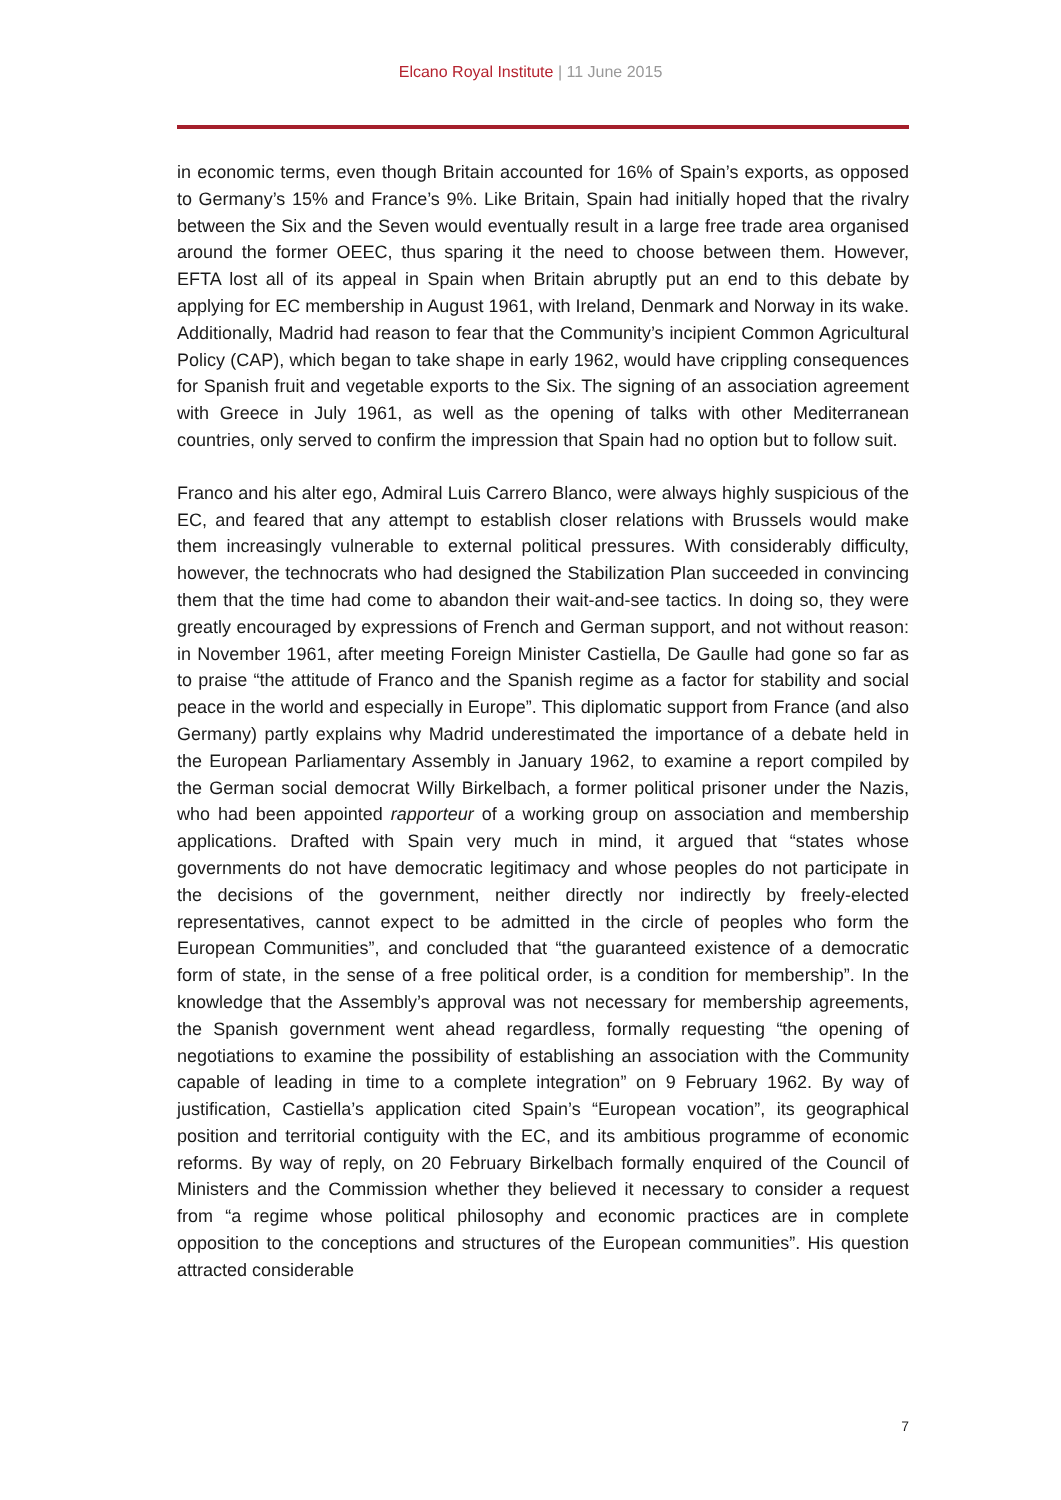Elcano Royal Institute | 11 June 2015
in economic terms, even though Britain accounted for 16% of Spain’s exports, as opposed to Germany’s 15% and France’s 9%. Like Britain, Spain had initially hoped that the rivalry between the Six and the Seven would eventually result in a large free trade area organised around the former OEEC, thus sparing it the need to choose between them. However, EFTA lost all of its appeal in Spain when Britain abruptly put an end to this debate by applying for EC membership in August 1961, with Ireland, Denmark and Norway in its wake. Additionally, Madrid had reason to fear that the Community’s incipient Common Agricultural Policy (CAP), which began to take shape in early 1962, would have crippling consequences for Spanish fruit and vegetable exports to the Six. The signing of an association agreement with Greece in July 1961, as well as the opening of talks with other Mediterranean countries, only served to confirm the impression that Spain had no option but to follow suit.
Franco and his alter ego, Admiral Luis Carrero Blanco, were always highly suspicious of the EC, and feared that any attempt to establish closer relations with Brussels would make them increasingly vulnerable to external political pressures. With considerably difficulty, however, the technocrats who had designed the Stabilization Plan succeeded in convincing them that the time had come to abandon their wait-and-see tactics. In doing so, they were greatly encouraged by expressions of French and German support, and not without reason: in November 1961, after meeting Foreign Minister Castiella, De Gaulle had gone so far as to praise “the attitude of Franco and the Spanish regime as a factor for stability and social peace in the world and especially in Europe”. This diplomatic support from France (and also Germany) partly explains why Madrid underestimated the importance of a debate held in the European Parliamentary Assembly in January 1962, to examine a report compiled by the German social democrat Willy Birkelbach, a former political prisoner under the Nazis, who had been appointed rapporteur of a working group on association and membership applications. Drafted with Spain very much in mind, it argued that “states whose governments do not have democratic legitimacy and whose peoples do not participate in the decisions of the government, neither directly nor indirectly by freely-elected representatives, cannot expect to be admitted in the circle of peoples who form the European Communities”, and concluded that “the guaranteed existence of a democratic form of state, in the sense of a free political order, is a condition for membership”. In the knowledge that the Assembly’s approval was not necessary for membership agreements, the Spanish government went ahead regardless, formally requesting “the opening of negotiations to examine the possibility of establishing an association with the Community capable of leading in time to a complete integration” on 9 February 1962. By way of justification, Castiella’s application cited Spain’s “European vocation”, its geographical position and territorial contiguity with the EC, and its ambitious programme of economic reforms. By way of reply, on 20 February Birkelbach formally enquired of the Council of Ministers and the Commission whether they believed it necessary to consider a request from “a regime whose political philosophy and economic practices are in complete opposition to the conceptions and structures of the European communities”. His question attracted considerable
7